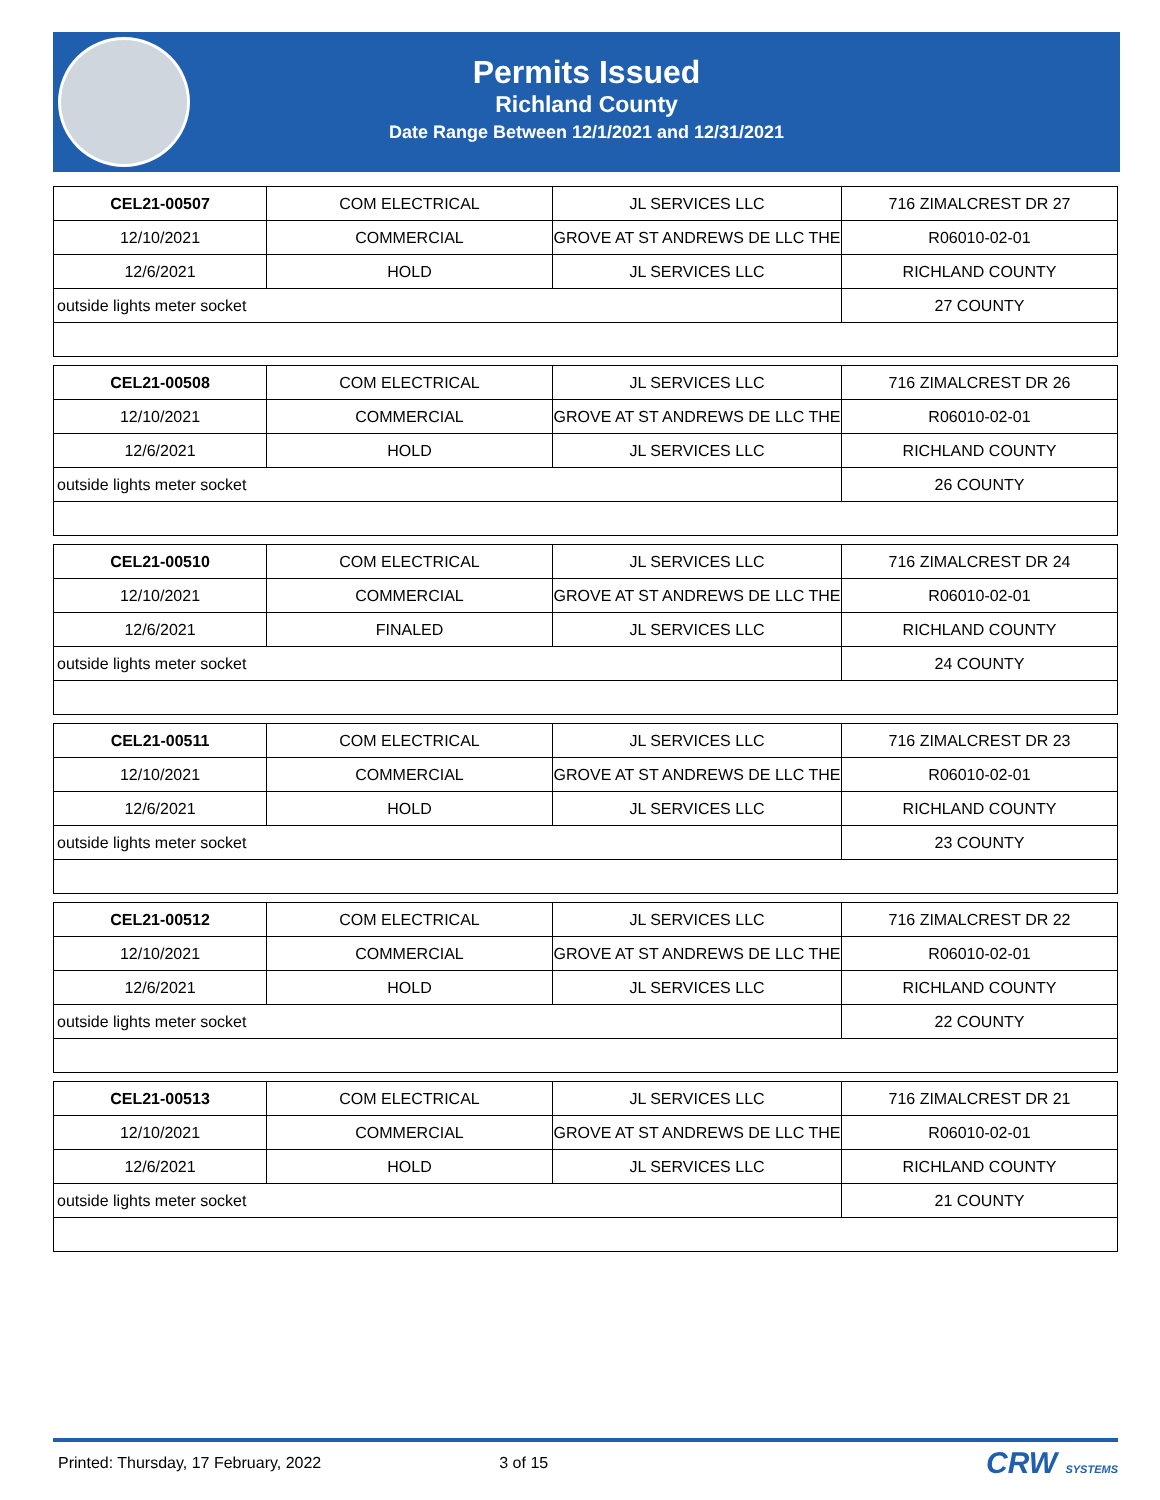Permits Issued
Richland County
Date Range Between 12/1/2021 and 12/31/2021
| CEL21-00507 | COM ELECTRICAL | JL SERVICES LLC | 716 ZIMALCREST DR 27 |
| 12/10/2021 | COMMERCIAL | GROVE AT ST ANDREWS DE LLC THE | R06010-02-01 |
| 12/6/2021 | HOLD | JL SERVICES LLC | RICHLAND COUNTY |
| outside lights meter socket | | | 27 COUNTY |
| CEL21-00508 | COM ELECTRICAL | JL SERVICES LLC | 716 ZIMALCREST DR 26 |
| 12/10/2021 | COMMERCIAL | GROVE AT ST ANDREWS DE LLC THE | R06010-02-01 |
| 12/6/2021 | HOLD | JL SERVICES LLC | RICHLAND COUNTY |
| outside lights meter socket | | | 26 COUNTY |
| CEL21-00510 | COM ELECTRICAL | JL SERVICES LLC | 716 ZIMALCREST DR 24 |
| 12/10/2021 | COMMERCIAL | GROVE AT ST ANDREWS DE LLC THE | R06010-02-01 |
| 12/6/2021 | FINALED | JL SERVICES LLC | RICHLAND COUNTY |
| outside lights meter socket | | | 24 COUNTY |
| CEL21-00511 | COM ELECTRICAL | JL SERVICES LLC | 716 ZIMALCREST DR 23 |
| 12/10/2021 | COMMERCIAL | GROVE AT ST ANDREWS DE LLC THE | R06010-02-01 |
| 12/6/2021 | HOLD | JL SERVICES LLC | RICHLAND COUNTY |
| outside lights meter socket | | | 23 COUNTY |
| CEL21-00512 | COM ELECTRICAL | JL SERVICES LLC | 716 ZIMALCREST DR 22 |
| 12/10/2021 | COMMERCIAL | GROVE AT ST ANDREWS DE LLC THE | R06010-02-01 |
| 12/6/2021 | HOLD | JL SERVICES LLC | RICHLAND COUNTY |
| outside lights meter socket | | | 22 COUNTY |
| CEL21-00513 | COM ELECTRICAL | JL SERVICES LLC | 716 ZIMALCREST DR 21 |
| 12/10/2021 | COMMERCIAL | GROVE AT ST ANDREWS DE LLC THE | R06010-02-01 |
| 12/6/2021 | HOLD | JL SERVICES LLC | RICHLAND COUNTY |
| outside lights meter socket | | | 21 COUNTY |
Printed: Thursday, 17 February, 2022 3 of 15 CRW SYSTEMS